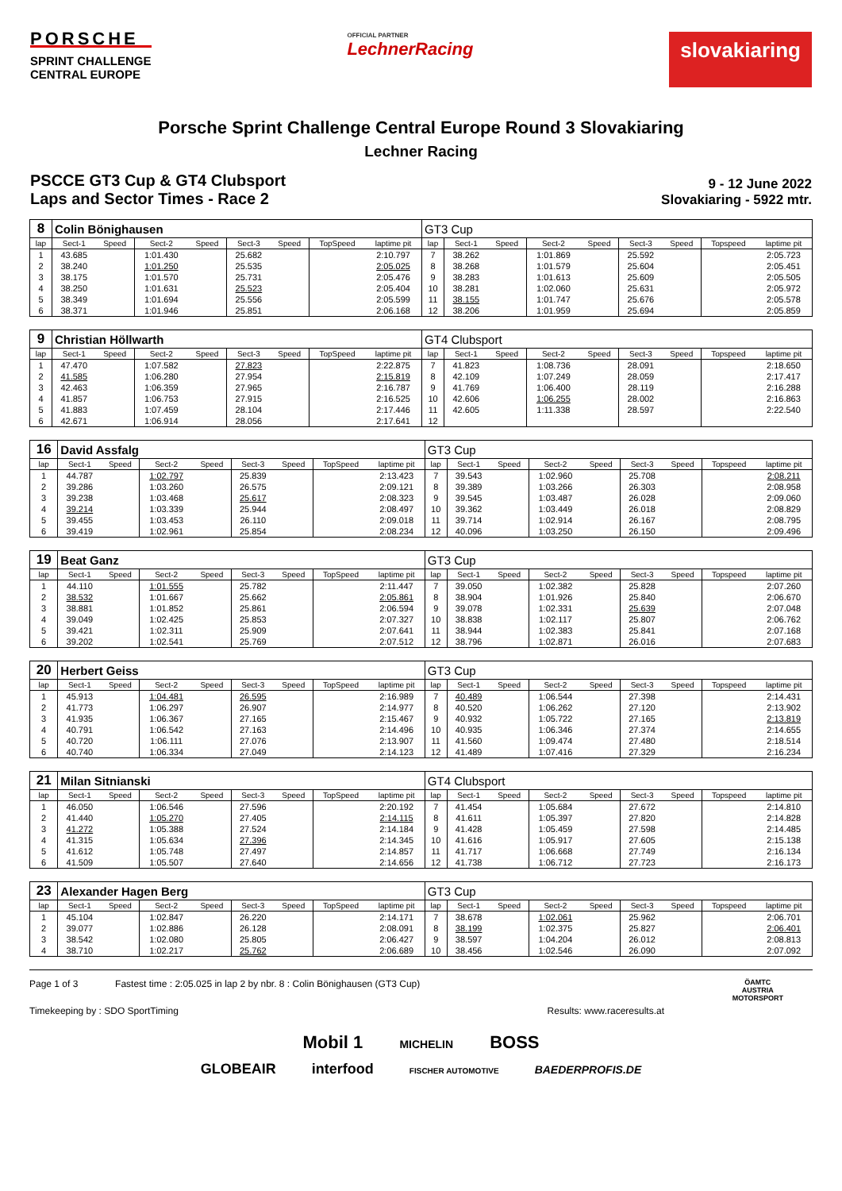PORSCHE
SPRINT CHALLENGE
CENTRAL EUROPE
OFFICIAL PARTNER
LechnerRacing
slovakiaring
Porsche Sprint Challenge Central Europe Round 3 Slovakiaring
Lechner Racing
PSCCE GT3 Cup & GT4 Clubsport
Laps and Sector Times - Race 2
9 - 12 June 2022
Slovakiaring - 5922 mtr.
| 8 | Colin Bönighausen | | | | | | | | GT3 Cup | | | | | | | | |
| lap | Sect-1 | Speed | Sect-2 | Speed | Sect-3 | Speed | TopSpeed | laptime pit | lap | Sect-1 | Speed | Sect-2 | Speed | Sect-3 | Speed | Topspeed | laptime pit |
| 1 | 43.685 | | 1:01.430 | | 25.682 | | | 2:10.797 | 7 | 38.262 | | 1:01.869 | | 25.592 | | | 2:05.723 |
| 2 | 38.240 | | 1:01.250 | | 25.535 | | | 2:05.025 | 8 | 38.268 | | 1:01.579 | | 25.604 | | | 2:05.451 |
| 3 | 38.175 | | 1:01.570 | | 25.731 | | | 2:05.476 | 9 | 38.283 | | 1:01.613 | | 25.609 | | | 2:05.505 |
| 4 | 38.250 | | 1:01.631 | | 25.523 | | | 2:05.404 | 10 | 38.281 | | 1:02.060 | | 25.631 | | | 2:05.972 |
| 5 | 38.349 | | 1:01.694 | | 25.556 | | | 2:05.599 | 11 | 38.155 | | 1:01.747 | | 25.676 | | | 2:05.578 |
| 6 | 38.371 | | 1:01.946 | | 25.851 | | | 2:06.168 | 12 | 38.206 | | 1:01.959 | | 25.694 | | | 2:05.859 |
| 9 | Christian Höllwarth | | | | | | | | GT4 Clubsport | | | | | | | | |
| lap | Sect-1 | Speed | Sect-2 | Speed | Sect-3 | Speed | TopSpeed | laptime pit | lap | Sect-1 | Speed | Sect-2 | Speed | Sect-3 | Speed | Topspeed | laptime pit |
| 1 | 47.470 | | 1:07.582 | | 27.823 | | | 2:22.875 | 7 | 41.823 | | 1:08.736 | | 28.091 | | | 2:18.650 |
| 2 | 41.585 | | 1:06.280 | | 27.954 | | | 2:15.819 | 8 | 42.109 | | 1:07.249 | | 28.059 | | | 2:17.417 |
| 3 | 42.463 | | 1:06.359 | | 27.965 | | | 2:16.787 | 9 | 41.769 | | 1:06.400 | | 28.119 | | | 2:16.288 |
| 4 | 41.857 | | 1:06.753 | | 27.915 | | | 2:16.525 | 10 | 42.606 | | 1:06.255 | | 28.002 | | | 2:16.863 |
| 5 | 41.883 | | 1:07.459 | | 28.104 | | | 2:17.446 | 11 | 42.605 | | 1:11.338 | | 28.597 | | | 2:22.540 |
| 6 | 42.671 | | 1:06.914 | | 28.056 | | | 2:17.641 | 12 | | | | | | | | |
| 16 | David Assfalg | | | | | | | | GT3 Cup | | | | | | | | |
| lap | Sect-1 | Speed | Sect-2 | Speed | Sect-3 | Speed | TopSpeed | laptime pit | lap | Sect-1 | Speed | Sect-2 | Speed | Sect-3 | Speed | Topspeed | laptime pit |
| 1 | 44.787 | | 1:02.797 | | 25.839 | | | 2:13.423 | 7 | 39.543 | | 1:02.960 | | 25.708 | | | 2:08.211 |
| 2 | 39.286 | | 1:03.260 | | 26.575 | | | 2:09.121 | 8 | 39.389 | | 1:03.266 | | 26.303 | | | 2:08.958 |
| 3 | 39.238 | | 1:03.468 | | 25.617 | | | 2:08.323 | 9 | 39.545 | | 1:03.487 | | 26.028 | | | 2:09.060 |
| 4 | 39.214 | | 1:03.339 | | 25.944 | | | 2:08.497 | 10 | 39.362 | | 1:03.449 | | 26.018 | | | 2:08.829 |
| 5 | 39.455 | | 1:03.453 | | 26.110 | | | 2:09.018 | 11 | 39.714 | | 1:02.914 | | 26.167 | | | 2:08.795 |
| 6 | 39.419 | | 1:02.961 | | 25.854 | | | 2:08.234 | 12 | 40.096 | | 1:03.250 | | 26.150 | | | 2:09.496 |
| 19 | Beat Ganz | | | | | | | | GT3 Cup | | | | | | | | |
| lap | Sect-1 | Speed | Sect-2 | Speed | Sect-3 | Speed | TopSpeed | laptime pit | lap | Sect-1 | Speed | Sect-2 | Speed | Sect-3 | Speed | Topspeed | laptime pit |
| 1 | 44.110 | | 1:01.555 | | 25.782 | | | 2:11.447 | 7 | 39.050 | | 1:02.382 | | 25.828 | | | 2:07.260 |
| 2 | 38.532 | | 1:01.667 | | 25.662 | | | 2:05.861 | 8 | 38.904 | | 1:01.926 | | 25.840 | | | 2:06.670 |
| 3 | 38.881 | | 1:01.852 | | 25.861 | | | 2:06.594 | 9 | 39.078 | | 1:02.331 | | 25.639 | | | 2:07.048 |
| 4 | 39.049 | | 1:02.425 | | 25.853 | | | 2:07.327 | 10 | 38.838 | | 1:02.117 | | 25.807 | | | 2:06.762 |
| 5 | 39.421 | | 1:02.311 | | 25.909 | | | 2:07.641 | 11 | 38.944 | | 1:02.383 | | 25.841 | | | 2:07.168 |
| 6 | 39.202 | | 1:02.541 | | 25.769 | | | 2:07.512 | 12 | 38.796 | | 1:02.871 | | 26.016 | | | 2:07.683 |
| 20 | Herbert Geiss | | | | | | | | GT3 Cup | | | | | | | | |
| lap | Sect-1 | Speed | Sect-2 | Speed | Sect-3 | Speed | TopSpeed | laptime pit | lap | Sect-1 | Speed | Sect-2 | Speed | Sect-3 | Speed | Topspeed | laptime pit |
| 1 | 45.913 | | 1:04.481 | | 26.595 | | | 2:16.989 | 7 | 40.489 | | 1:06.544 | | 27.398 | | | 2:14.431 |
| 2 | 41.773 | | 1:06.297 | | 26.907 | | | 2:14.977 | 8 | 40.520 | | 1:06.262 | | 27.120 | | | 2:13.902 |
| 3 | 41.935 | | 1:06.367 | | 27.165 | | | 2:15.467 | 9 | 40.932 | | 1:05.722 | | 27.165 | | | 2:13.819 |
| 4 | 40.791 | | 1:06.542 | | 27.163 | | | 2:14.496 | 10 | 40.935 | | 1:06.346 | | 27.374 | | | 2:14.655 |
| 5 | 40.720 | | 1:06.111 | | 27.076 | | | 2:13.907 | 11 | 41.560 | | 1:09.474 | | 27.480 | | | 2:18.514 |
| 6 | 40.740 | | 1:06.334 | | 27.049 | | | 2:14.123 | 12 | 41.489 | | 1:07.416 | | 27.329 | | | 2:16.234 |
| 21 | Milan Sitnianski | | | | | | | | GT4 Clubsport | | | | | | | | |
| lap | Sect-1 | Speed | Sect-2 | Speed | Sect-3 | Speed | TopSpeed | laptime pit | lap | Sect-1 | Speed | Sect-2 | Speed | Sect-3 | Speed | Topspeed | laptime pit |
| 1 | 46.050 | | 1:06.546 | | 27.596 | | | 2:20.192 | 7 | 41.454 | | 1:05.684 | | 27.672 | | | 2:14.810 |
| 2 | 41.440 | | 1:05.270 | | 27.405 | | | 2:14.115 | 8 | 41.611 | | 1:05.397 | | 27.820 | | | 2:14.828 |
| 3 | 41.272 | | 1:05.388 | | 27.524 | | | 2:14.184 | 9 | 41.428 | | 1:05.459 | | 27.598 | | | 2:14.485 |
| 4 | 41.315 | | 1:05.634 | | 27.396 | | | 2:14.345 | 10 | 41.616 | | 1:05.917 | | 27.605 | | | 2:15.138 |
| 5 | 41.612 | | 1:05.748 | | 27.497 | | | 2:14.857 | 11 | 41.717 | | 1:06.668 | | 27.749 | | | 2:16.134 |
| 6 | 41.509 | | 1:05.507 | | 27.640 | | | 2:14.656 | 12 | 41.738 | | 1:06.712 | | 27.723 | | | 2:16.173 |
| 23 | Alexander Hagen Berg | | | | | | | | GT3 Cup | | | | | | | | |
| lap | Sect-1 | Speed | Sect-2 | Speed | Sect-3 | Speed | TopSpeed | laptime pit | lap | Sect-1 | Speed | Sect-2 | Speed | Sect-3 | Speed | Topspeed | laptime pit |
| 1 | 45.104 | | 1:02.847 | | 26.220 | | | 2:14.171 | 7 | 38.678 | | 1:02.061 | | 25.962 | | | 2:06.701 |
| 2 | 39.077 | | 1:02.886 | | 26.128 | | | 2:08.091 | 8 | 38.199 | | 1:02.375 | | 25.827 | | | 2:06.401 |
| 3 | 38.542 | | 1:02.080 | | 25.805 | | | 2:06.427 | 9 | 38.597 | | 1:04.204 | | 26.012 | | | 2:08.813 |
| 4 | 38.710 | | 1:02.217 | | 25.762 | | | 2:06.689 | 10 | 38.456 | | 1:02.546 | | 26.090 | | | 2:07.092 |
Page 1 of 3 Fastest time : 2:05.025 in lap 2 by nbr. 8 : Colin Bönighausen (GT3 Cup)
ÖAMTC
AUSTRIA
MOTORSPORT
Timekeeping by : SDO SportTiming
Results: www.raceresults.at
Mobil 1 MICHELIN BOSS
GLOBEAIR interfood FISCHER AUTOMOTIVE BAEDERPROFIS.DE